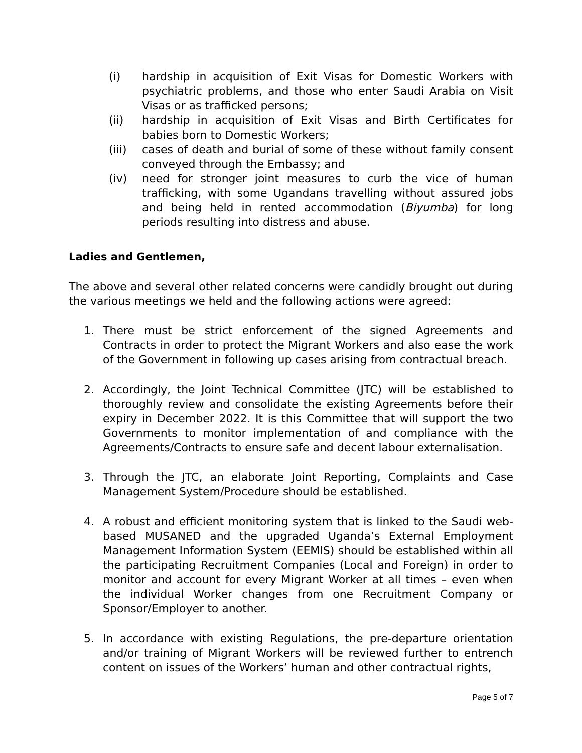(i) hardship in acquisition of Exit Visas for Domestic Workers with psychiatric problems, and those who enter Saudi Arabia on Visit Visas or as trafficked persons;
(ii) hardship in acquisition of Exit Visas and Birth Certificates for babies born to Domestic Workers;
(iii) cases of death and burial of some of these without family consent conveyed through the Embassy; and
(iv) need for stronger joint measures to curb the vice of human trafficking, with some Ugandans travelling without assured jobs and being held in rented accommodation (Biyumba) for long periods resulting into distress and abuse.
Ladies and Gentlemen,
The above and several other related concerns were candidly brought out during the various meetings we held and the following actions were agreed:
1. There must be strict enforcement of the signed Agreements and Contracts in order to protect the Migrant Workers and also ease the work of the Government in following up cases arising from contractual breach.
2. Accordingly, the Joint Technical Committee (JTC) will be established to thoroughly review and consolidate the existing Agreements before their expiry in December 2022. It is this Committee that will support the two Governments to monitor implementation of and compliance with the Agreements/Contracts to ensure safe and decent labour externalisation.
3. Through the JTC, an elaborate Joint Reporting, Complaints and Case Management System/Procedure should be established.
4. A robust and efficient monitoring system that is linked to the Saudi web-based MUSANED and the upgraded Uganda’s External Employment Management Information System (EEMIS) should be established within all the participating Recruitment Companies (Local and Foreign) in order to monitor and account for every Migrant Worker at all times – even when the individual Worker changes from one Recruitment Company or Sponsor/Employer to another.
5. In accordance with existing Regulations, the pre-departure orientation and/or training of Migrant Workers will be reviewed further to entrench content on issues of the Workers’ human and other contractual rights,
Page 5 of 7